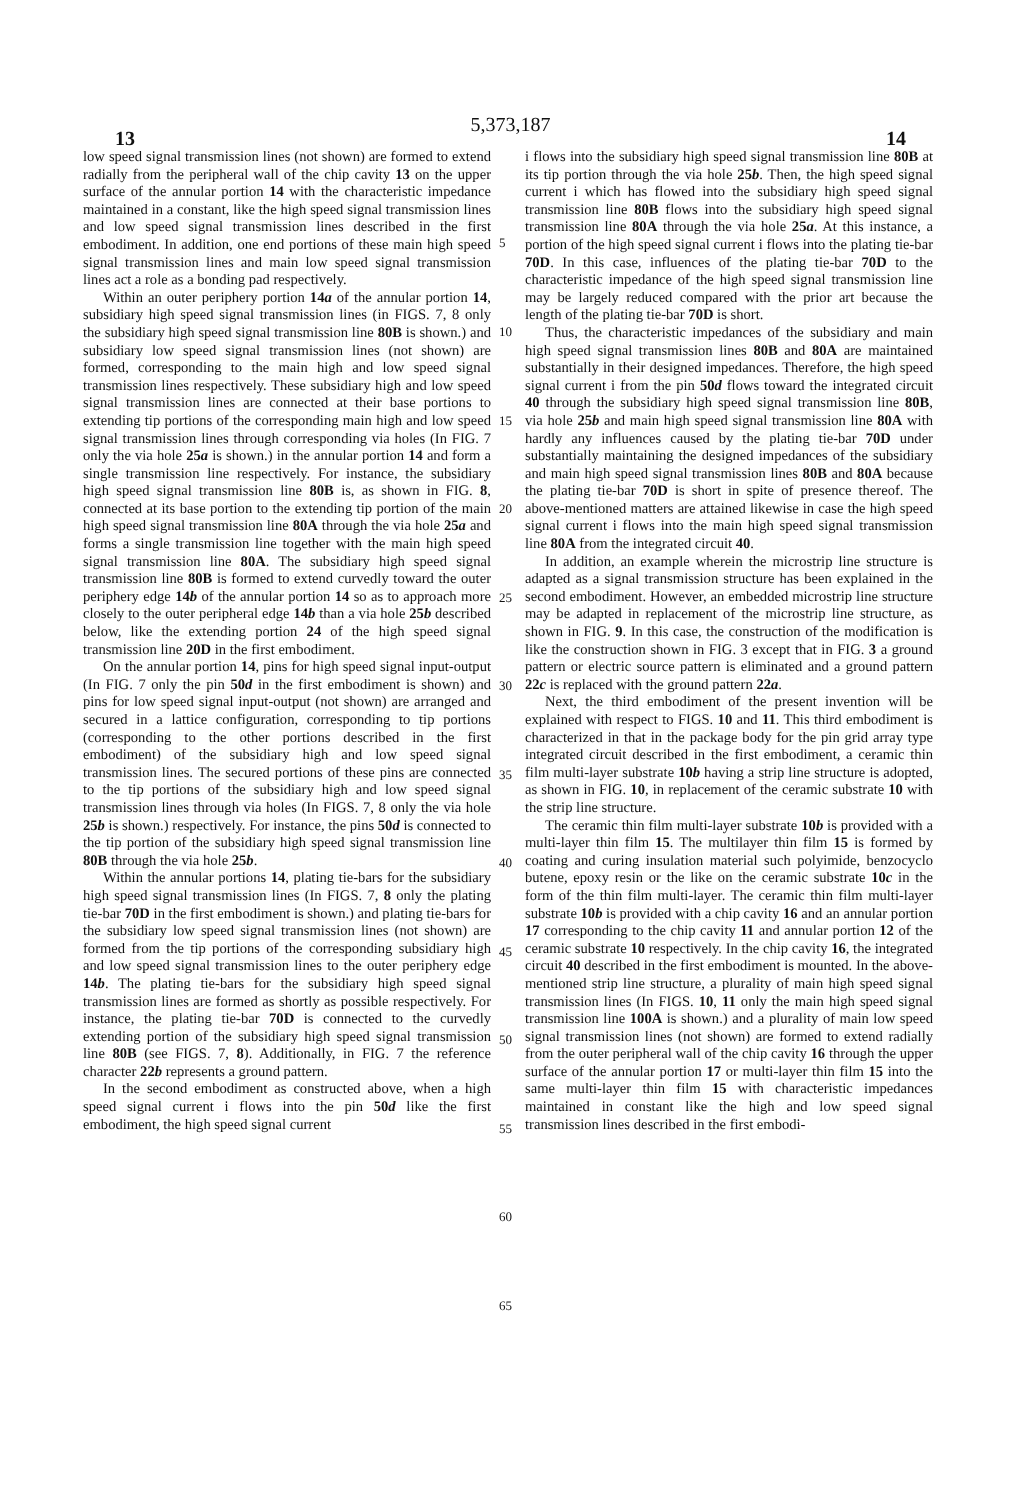13
5,373,187
14
low speed signal transmission lines (not shown) are formed to extend radially from the peripheral wall of the chip cavity 13 on the upper surface of the annular portion 14 with the characteristic impedance maintained in a constant, like the high speed signal transmission lines and low speed signal transmission lines described in the first embodiment. In addition, one end portions of these main high speed signal transmission lines and main low speed signal transmission lines act a role as a bonding pad respectively.
Within an outer periphery portion 14a of the annular portion 14, subsidiary high speed signal transmission lines (in FIGS. 7, 8 only the subsidiary high speed signal transmission line 80B is shown.) and subsidiary low speed signal transmission lines (not shown) are formed, corresponding to the main high and low speed signal transmission lines respectively. These subsidiary high and low speed signal transmission lines are connected at their base portions to extending tip portions of the corresponding main high and low speed signal transmission lines through corresponding via holes (In FIG. 7 only the via hole 25a is shown.) in the annular portion 14 and form a single transmission line respectively. For instance, the subsidiary high speed signal transmission line 80B is, as shown in FIG. 8, connected at its base portion to the extending tip portion of the main high speed signal transmission line 80A through the via hole 25a and forms a single transmission line together with the main high speed signal transmission line 80A. The subsidiary high speed signal transmission line 80B is formed to extend curvedly toward the outer periphery edge 14b of the annular portion 14 so as to approach more closely to the outer peripheral edge 14b than a via hole 25b described below, like the extending portion 24 of the high speed signal transmission line 20D in the first embodiment.
On the annular portion 14, pins for high speed signal input-output (In FIG. 7 only the pin 50d in the first embodiment is shown) and pins for low speed signal input-output (not shown) are arranged and secured in a lattice configuration, corresponding to tip portions (corresponding to the other portions described in the first embodiment) of the subsidiary high and low speed signal transmission lines. The secured portions of these pins are connected to the tip portions of the subsidiary high and low speed signal transmission lines through via holes (In FIGS. 7, 8 only the via hole 25b is shown.) respectively. For instance, the pins 50d is connected to the tip portion of the subsidiary high speed signal transmission line 80B through the via hole 25b.
Within the annular portions 14, plating tie-bars for the subsidiary high speed signal transmission lines (In FIGS. 7, 8 only the plating tie-bar 70D in the first embodiment is shown.) and plating tie-bars for the subsidiary low speed signal transmission lines (not shown) are formed from the tip portions of the corresponding subsidiary high and low speed signal transmission lines to the outer periphery edge 14b. The plating tie-bars for the subsidiary high speed signal transmission lines are formed as shortly as possible respectively. For instance, the plating tie-bar 70D is connected to the curvedly extending portion of the subsidiary high speed signal transmission line 80B (see FIGS. 7, 8). Additionally, in FIG. 7 the reference character 22b represents a ground pattern.
In the second embodiment as constructed above, when a high speed signal current i flows into the pin 50d like the first embodiment, the high speed signal current
5
10
15
20
25
30
35
40
45
50
55
60
65
i flows into the subsidiary high speed signal transmission line 80B at its tip portion through the via hole 25b. Then, the high speed signal current i which has flowed into the subsidiary high speed signal transmission line 80B flows into the subsidiary high speed signal transmission line 80A through the via hole 25a. At this instance, a portion of the high speed signal current i flows into the plating tie-bar 70D. In this case, influences of the plating tie-bar 70D to the characteristic impedance of the high speed signal transmission line may be largely reduced compared with the prior art because the length of the plating tie-bar 70D is short.
Thus, the characteristic impedances of the subsidiary and main high speed signal transmission lines 80B and 80A are maintained substantially in their designed impedances. Therefore, the high speed signal current i from the pin 50d flows toward the integrated circuit 40 through the subsidiary high speed signal transmission line 80B, via hole 25b and main high speed signal transmission line 80A with hardly any influences caused by the plating tie-bar 70D under substantially maintaining the designed impedances of the subsidiary and main high speed signal transmission lines 80B and 80A because the plating tie-bar 70D is short in spite of presence thereof. The above-mentioned matters are attained likewise in case the high speed signal current i flows into the main high speed signal transmission line 80A from the integrated circuit 40.
In addition, an example wherein the microstrip line structure is adapted as a signal transmission structure has been explained in the second embodiment. However, an embedded microstrip line structure may be adapted in replacement of the microstrip line structure, as shown in FIG. 9. In this case, the construction of the modification is like the construction shown in FIG. 3 except that in FIG. 3 a ground pattern or electric source pattern is eliminated and a ground pattern 22c is replaced with the ground pattern 22a.
Next, the third embodiment of the present invention will be explained with respect to FIGS. 10 and 11. This third embodiment is characterized in that in the package body for the pin grid array type integrated circuit described in the first embodiment, a ceramic thin film multi-layer substrate 10b having a strip line structure is adopted, as shown in FIG. 10, in replacement of the ceramic substrate 10 with the strip line structure.
The ceramic thin film multi-layer substrate 10b is provided with a multi-layer thin film 15. The multilayer thin film 15 is formed by coating and curing insulation material such polyimide, benzocyclo butene, epoxy resin or the like on the ceramic substrate 10c in the form of the thin film multi-layer. The ceramic thin film multi-layer substrate 10b is provided with a chip cavity 16 and an annular portion 17 corresponding to the chip cavity 11 and annular portion 12 of the ceramic substrate 10 respectively. In the chip cavity 16, the integrated circuit 40 described in the first embodiment is mounted. In the above-mentioned strip line structure, a plurality of main high speed signal transmission lines (In FIGS. 10, 11 only the main high speed signal transmission line 100A is shown.) and a plurality of main low speed signal transmission lines (not shown) are formed to extend radially from the outer peripheral wall of the chip cavity 16 through the upper surface of the annular portion 17 or multi-layer thin film 15 into the same multi-layer thin film 15 with characteristic impedances maintained in constant like the high and low speed signal transmission lines described in the first embodi-